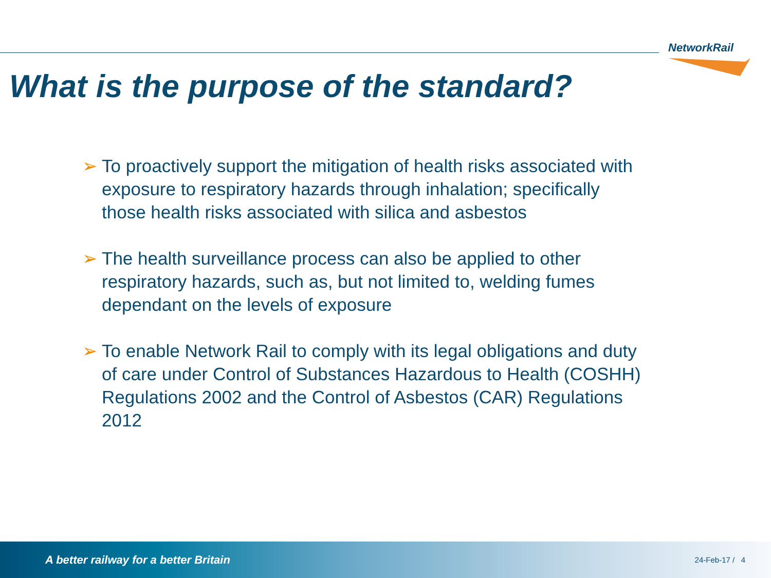NetworkRail
What is the purpose of the standard?
➢ To proactively support the mitigation of health risks associated with exposure to respiratory hazards through inhalation; specifically those health risks associated with silica and asbestos
➢ The health surveillance process can also be applied to other respiratory hazards, such as, but not limited to, welding fumes dependant on the levels of exposure
➢ To enable Network Rail to comply with its legal obligations and duty of care under Control of Substances Hazardous to Health (COSHH) Regulations 2002 and the Control of Asbestos (CAR) Regulations 2012
A better railway for a better Britain
24-Feb-17 / 4